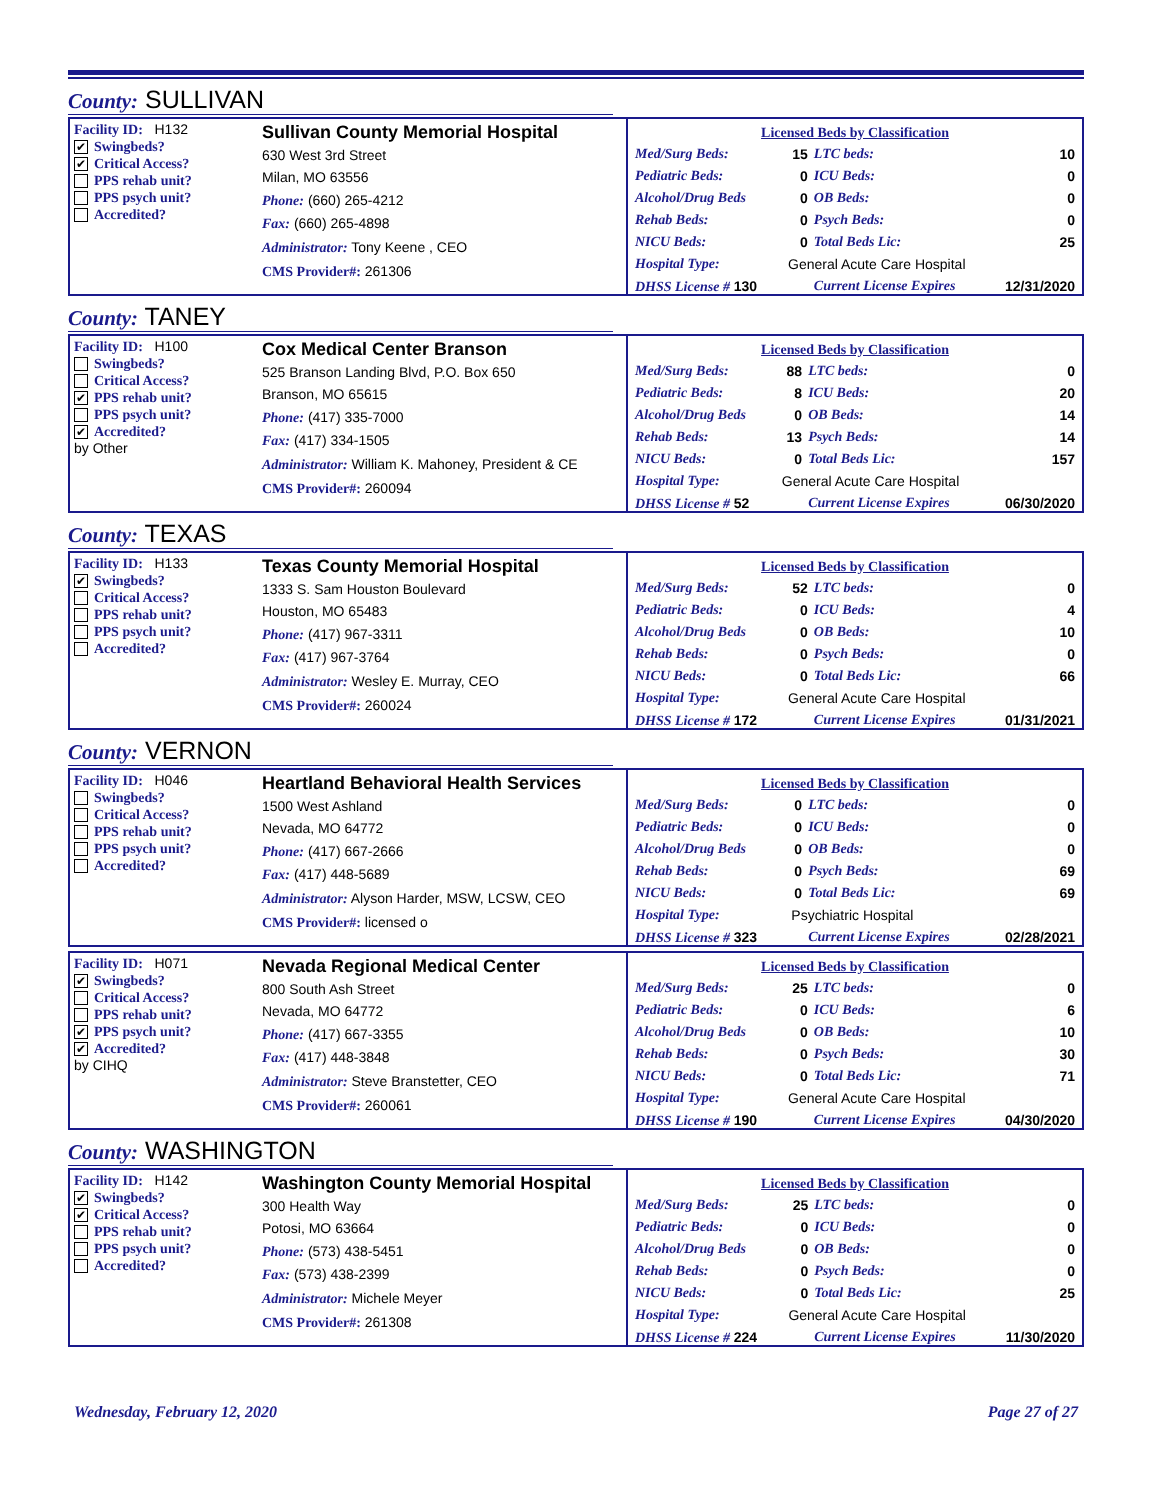County: SULLIVAN
Facility ID: H132
✔ Swingbeds?
✔ Critical Access?
PPS rehab unit?
PPS psych unit?
Accredited?
Sullivan County Memorial Hospital
630 West 3rd Street
Milan, MO 63556
Phone: (660) 265-4212
Fax: (660) 265-4898
Administrator: Tony Keene , CEO
CMS Provider#: 261306
| Licensed Beds by Classification | | | |
| Med/Surg Beds: | 15 | LTC beds: | 10 |
| Pediatric Beds: | 0 | ICU Beds: | 0 |
| Alcohol/Drug Beds | 0 | OB Beds: | 0 |
| Rehab Beds: | 0 | Psych Beds: | 0 |
| NICU Beds: | 0 | Total Beds Lic: | 25 |
| Hospital Type: | General Acute Care Hospital | | |
| DHSS License # 130 | | Current License Expires | 12/31/2020 |
County: TANEY
Facility ID: H100
Swingbeds?
Critical Access?
✔ PPS rehab unit?
PPS psych unit?
✔ Accredited?
by Other
Cox Medical Center Branson
525 Branson Landing Blvd, P.O. Box 650
Branson, MO 65615
Phone: (417) 335-7000
Fax: (417) 334-1505
Administrator: William K. Mahoney, President & CE
CMS Provider#: 260094
| Licensed Beds by Classification | | | |
| Med/Surg Beds: | 88 | LTC beds: | 0 |
| Pediatric Beds: | 8 | ICU Beds: | 20 |
| Alcohol/Drug Beds | 0 | OB Beds: | 14 |
| Rehab Beds: | 13 | Psych Beds: | 14 |
| NICU Beds: | 0 | Total Beds Lic: | 157 |
| Hospital Type: | General Acute Care Hospital | | |
| DHSS License # 52 | | Current License Expires | 06/30/2020 |
County: TEXAS
Facility ID: H133
✔ Swingbeds?
Critical Access?
PPS rehab unit?
PPS psych unit?
Accredited?
Texas County Memorial Hospital
1333 S. Sam Houston Boulevard
Houston, MO 65483
Phone: (417) 967-3311
Fax: (417) 967-3764
Administrator: Wesley E. Murray, CEO
CMS Provider#: 260024
| Licensed Beds by Classification | | | |
| Med/Surg Beds: | 52 | LTC beds: | 0 |
| Pediatric Beds: | 0 | ICU Beds: | 4 |
| Alcohol/Drug Beds | 0 | OB Beds: | 10 |
| Rehab Beds: | 0 | Psych Beds: | 0 |
| NICU Beds: | 0 | Total Beds Lic: | 66 |
| Hospital Type: | General Acute Care Hospital | | |
| DHSS License # 172 | | Current License Expires | 01/31/2021 |
County: VERNON
Facility ID: H046
Swingbeds?
Critical Access?
PPS rehab unit?
PPS psych unit?
Accredited?
Heartland Behavioral Health Services
1500 West Ashland
Nevada, MO 64772
Phone: (417) 667-2666
Fax: (417) 448-5689
Administrator: Alyson Harder, MSW, LCSW, CEO
CMS Provider#: licensed o
| Licensed Beds by Classification | | | |
| Med/Surg Beds: | 0 | LTC beds: | 0 |
| Pediatric Beds: | 0 | ICU Beds: | 0 |
| Alcohol/Drug Beds | 0 | OB Beds: | 0 |
| Rehab Beds: | 0 | Psych Beds: | 69 |
| NICU Beds: | 0 | Total Beds Lic: | 69 |
| Hospital Type: | Psychiatric Hospital | | |
| DHSS License # 323 | | Current License Expires | 02/28/2021 |
Facility ID: H071
✔ Swingbeds?
Critical Access?
PPS rehab unit?
✔ PPS psych unit?
✔ Accredited?
by CIHQ
Nevada Regional Medical Center
800 South Ash Street
Nevada, MO 64772
Phone: (417) 667-3355
Fax: (417) 448-3848
Administrator: Steve Branstetter, CEO
CMS Provider#: 260061
| Licensed Beds by Classification | | | |
| Med/Surg Beds: | 25 | LTC beds: | 0 |
| Pediatric Beds: | 0 | ICU Beds: | 6 |
| Alcohol/Drug Beds | 0 | OB Beds: | 10 |
| Rehab Beds: | 0 | Psych Beds: | 30 |
| NICU Beds: | 0 | Total Beds Lic: | 71 |
| Hospital Type: | General Acute Care Hospital | | |
| DHSS License # 190 | | Current License Expires | 04/30/2020 |
County: WASHINGTON
Facility ID: H142
✔ Swingbeds?
✔ Critical Access?
PPS rehab unit?
PPS psych unit?
Accredited?
Washington County Memorial Hospital
300 Health Way
Potosi, MO 63664
Phone: (573) 438-5451
Fax: (573) 438-2399
Administrator: Michele Meyer
CMS Provider#: 261308
| Licensed Beds by Classification | | | |
| Med/Surg Beds: | 25 | LTC beds: | 0 |
| Pediatric Beds: | 0 | ICU Beds: | 0 |
| Alcohol/Drug Beds | 0 | OB Beds: | 0 |
| Rehab Beds: | 0 | Psych Beds: | 0 |
| NICU Beds: | 0 | Total Beds Lic: | 25 |
| Hospital Type: | General Acute Care Hospital | | |
| DHSS License # 224 | | Current License Expires | 11/30/2020 |
Wednesday, February 12, 2020 Page 27 of 27